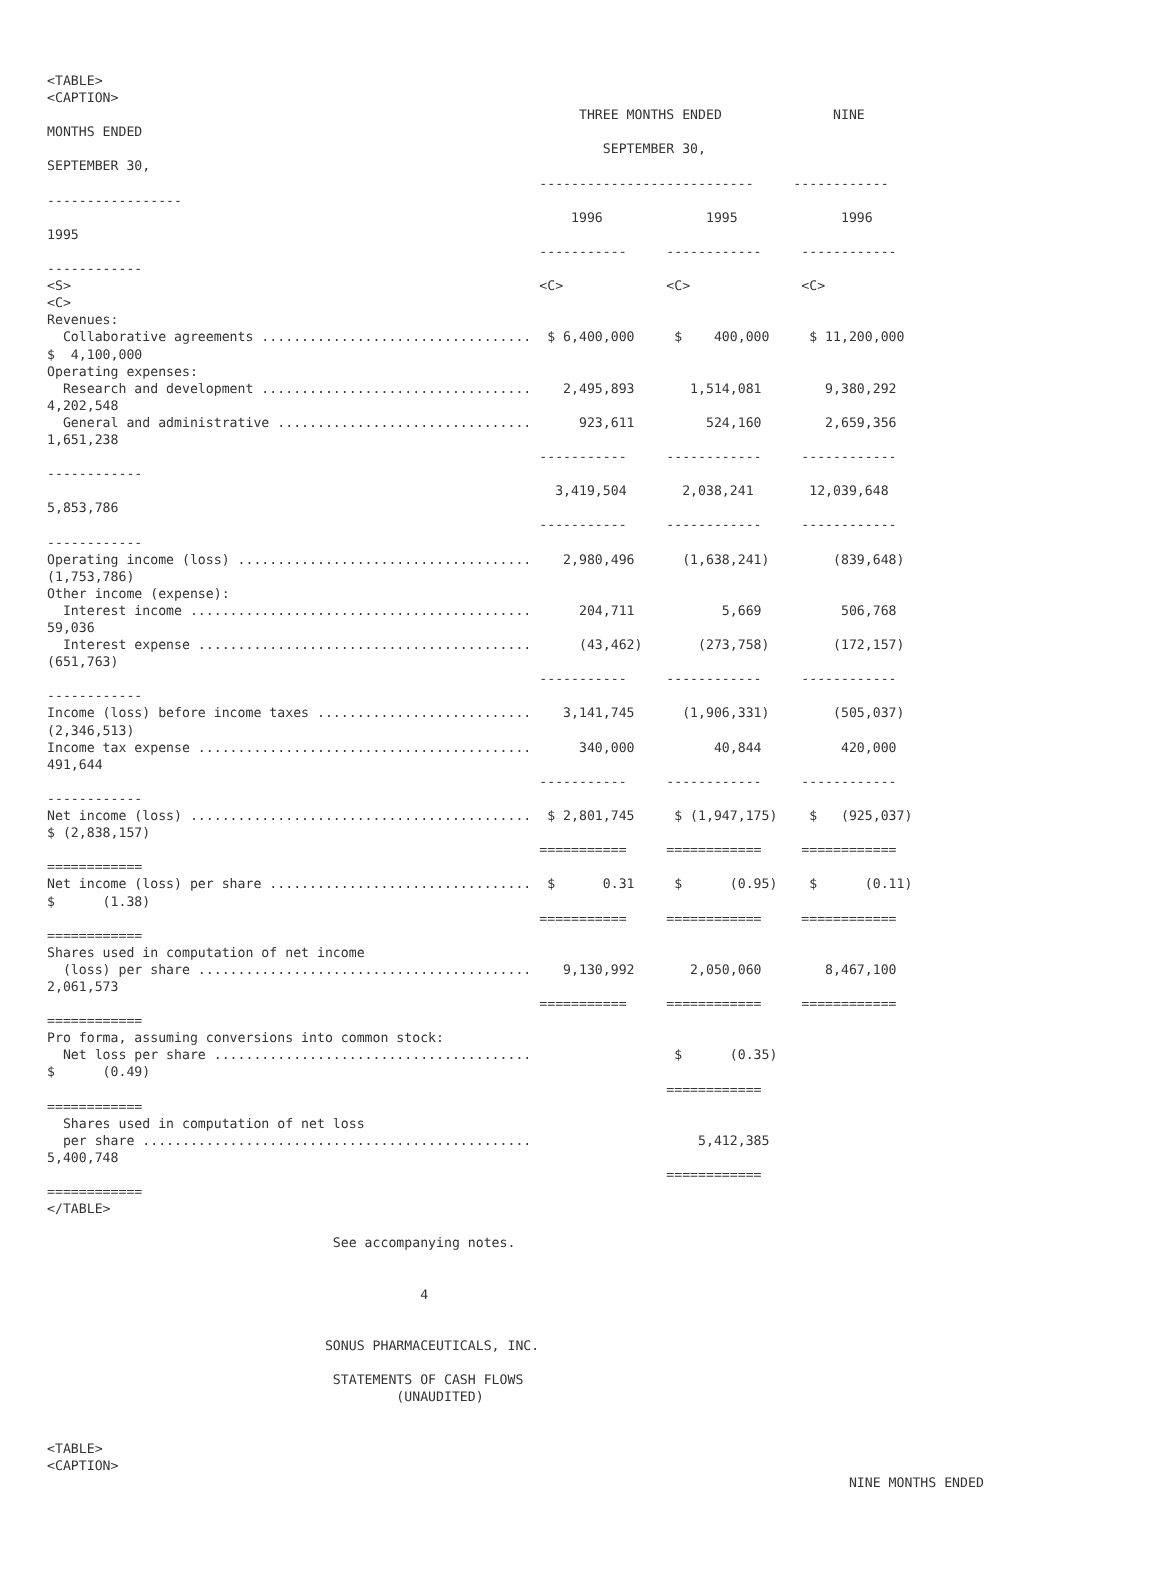<TABLE>
<CAPTION>
                                                                   THREE MONTHS ENDED              NINE
MONTHS ENDED
                                                                      SEPTEMBER 30,
SEPTEMBER 30,
                                                              ---------------------------     ------------
-----------------
                                                                  1996             1995             1996
1995
                                                              -----------     ------------     ------------
------------
<S>                                                           <C>             <C>              <C>
<C>
Revenues:
  Collaborative agreements ..................................  $ 6,400,000     $    400,000     $ 11,200,000
$  4,100,000
Operating expenses:
  Research and development ..................................    2,495,893       1,514,081        9,380,292
4,202,548
  General and administrative ................................      923,611         524,160        2,659,356
1,651,238
                                                              -----------     ------------     ------------
------------
                                                                3,419,504       2,038,241       12,039,648
5,853,786
                                                              -----------     ------------     ------------
------------
Operating income (loss) .....................................    2,980,496      (1,638,241)        (839,648)
(1,753,786)
Other income (expense):
  Interest income ...........................................      204,711           5,669          506,768
59,036
  Interest expense ..........................................      (43,462)       (273,758)        (172,157)
(651,763)
                                                              -----------     ------------     ------------
------------
Income (loss) before income taxes ...........................    3,141,745      (1,906,331)        (505,037)
(2,346,513)
Income tax expense ..........................................      340,000          40,844          420,000
491,644
                                                              -----------     ------------     ------------
------------
Net income (loss) ...........................................  $ 2,801,745     $ (1,947,175)    $   (925,037)
$ (2,838,157)
                                                              ===========     ============     ============
============
Net income (loss) per share .................................  $      0.31     $      (0.95)    $      (0.11)
$      (1.38)
                                                              ===========     ============     ============
============
Shares used in computation of net income
  (loss) per share ..........................................    9,130,992       2,050,060        8,467,100
2,061,573
                                                              ===========     ============     ============
============
Pro forma, assuming conversions into common stock:
  Net loss per share ........................................                  $      (0.35)
$      (0.49)
                                                                              ============
============
  Shares used in computation of net loss
  per share .................................................                     5,412,385
5,400,748
                                                                              ============
============
</TABLE>

                                    See accompanying notes.


                                               4


                                   SONUS PHARMACEUTICALS, INC.

                                    STATEMENTS OF CASH FLOWS
                                            (UNAUDITED)


<TABLE>
<CAPTION>
                                                                                                     NINE MONTHS ENDED